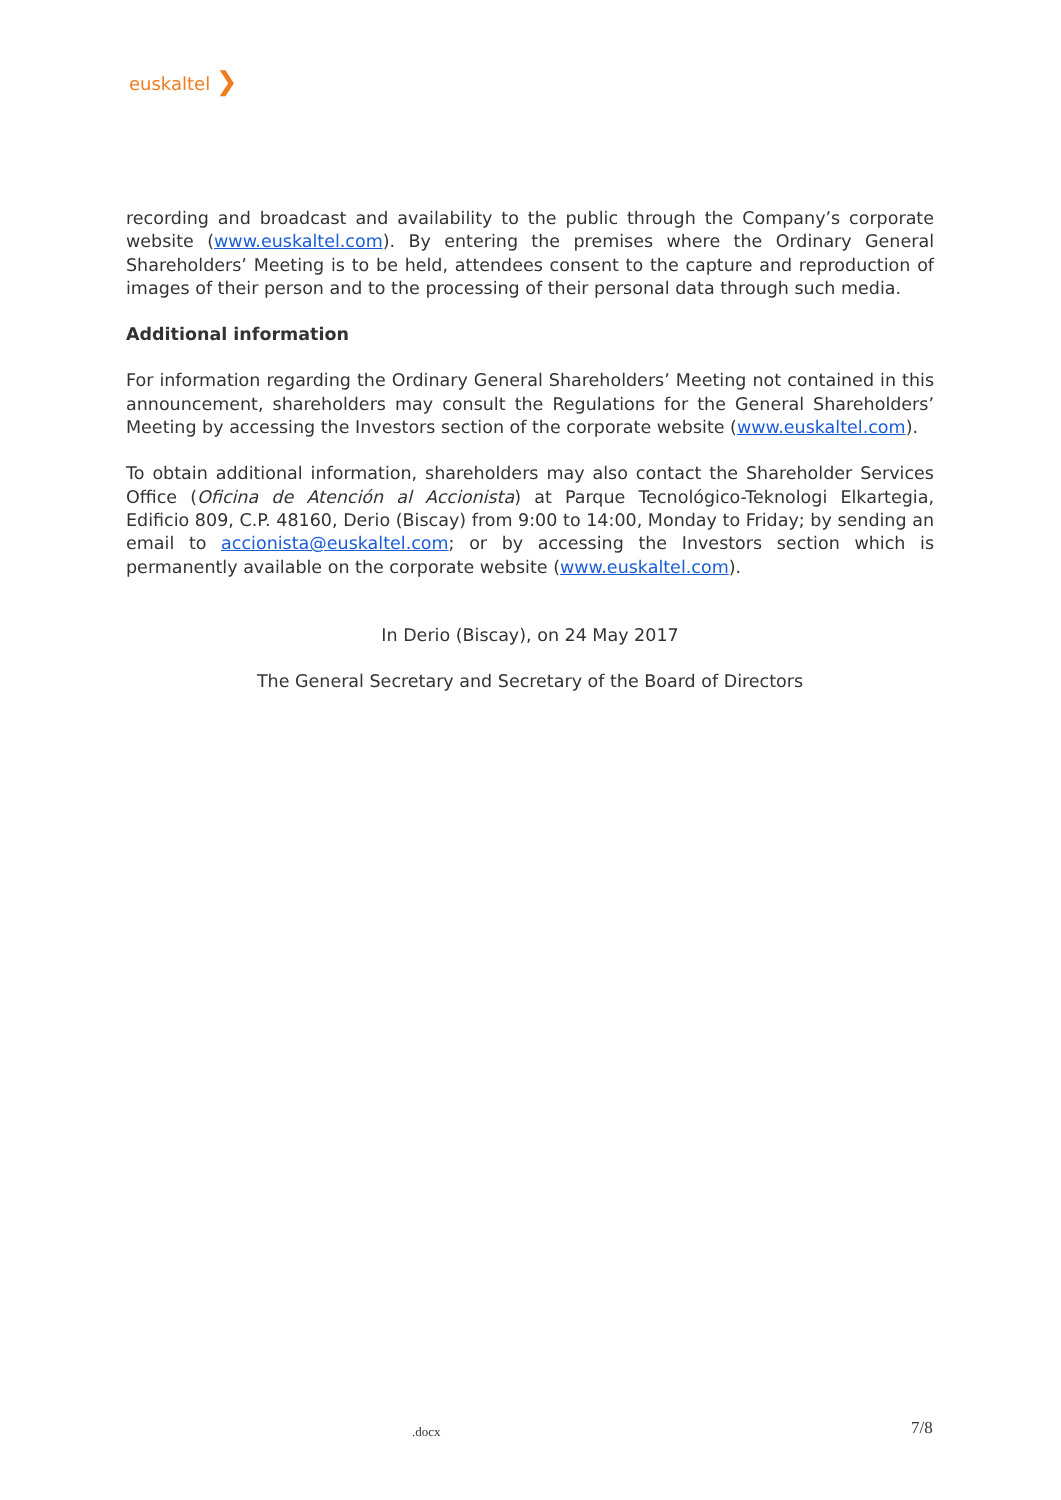euskaltel ❯
recording and broadcast and availability to the public through the Company’s corporate website (www.euskaltel.com). By entering the premises where the Ordinary General Shareholders’ Meeting is to be held, attendees consent to the capture and reproduction of images of their person and to the processing of their personal data through such media.
Additional information
For information regarding the Ordinary General Shareholders’ Meeting not contained in this announcement, shareholders may consult the Regulations for the General Shareholders’ Meeting by accessing the Investors section of the corporate website (www.euskaltel.com).
To obtain additional information, shareholders may also contact the Shareholder Services Office (Oficina de Atención al Accionista) at Parque Tecnológico-Teknologi Elkartegia, Edificio 809, C.P. 48160, Derio (Biscay) from 9:00 to 14:00, Monday to Friday; by sending an email to accionista@euskaltel.com; or by accessing the Investors section which is permanently available on the corporate website (www.euskaltel.com).
In Derio (Biscay), on 24 May 2017
The General Secretary and Secretary of the Board of Directors
.docx 7/8